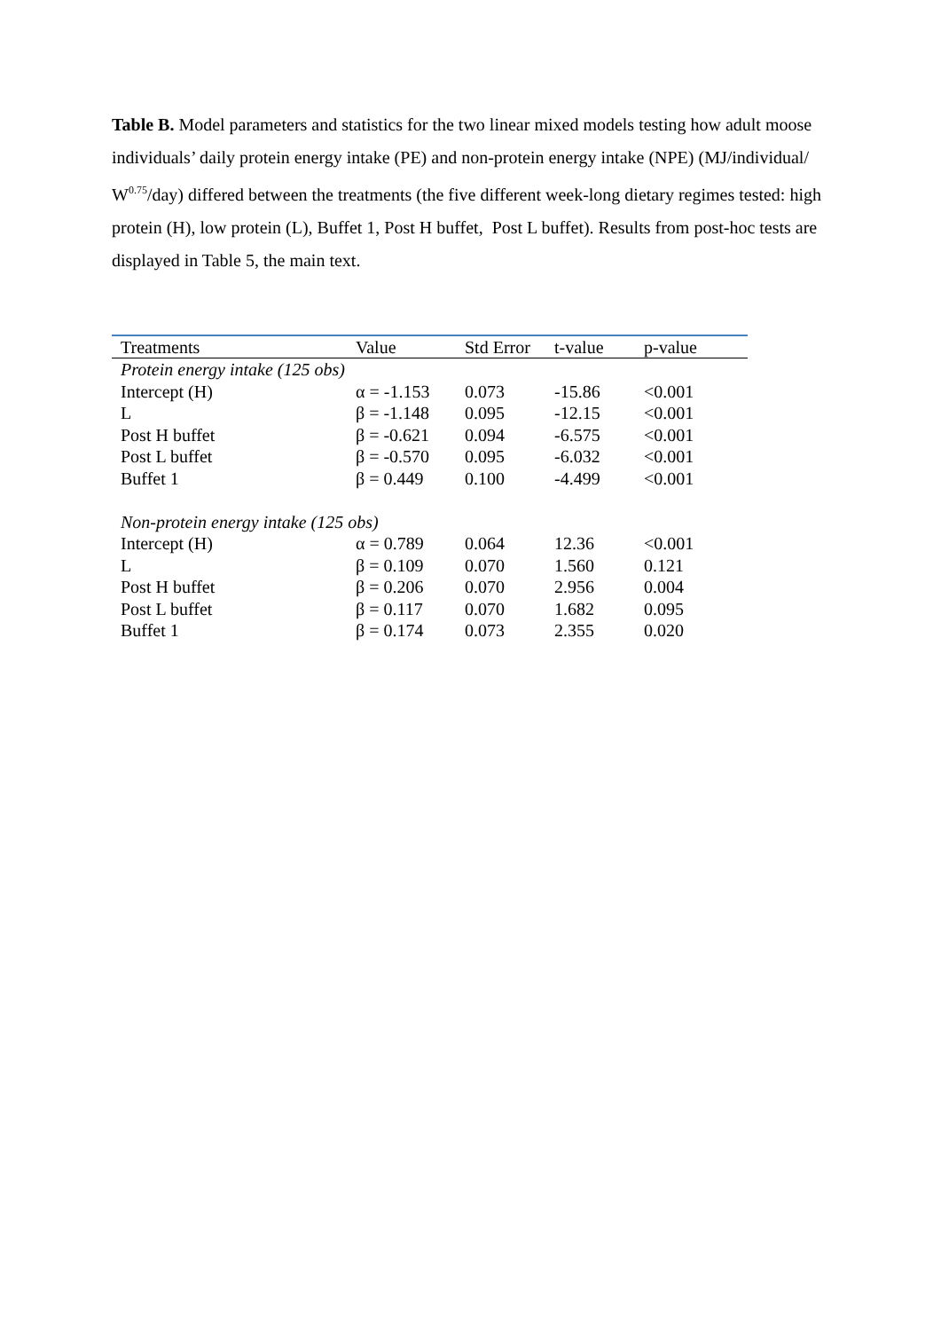Table B. Model parameters and statistics for the two linear mixed models testing how adult moose individuals’ daily protein energy intake (PE) and non-protein energy intake (NPE) (MJ/individual/ W<sup>0.75</sup>/day) differed between the treatments (the five different week-long dietary regimes tested: high protein (H), low protein (L), Buffet 1, Post H buffet, Post L buffet). Results from post-hoc tests are displayed in Table 5, the main text.
| Treatments | Value | Std Error | t-value | p-value |
| --- | --- | --- | --- | --- |
| Protein energy intake (125 obs) | | | | |
| Intercept (H) | α = -1.153 | 0.073 | -15.86 | <0.001 |
| L | β = -1.148 | 0.095 | -12.15 | <0.001 |
| Post H buffet | β = -0.621 | 0.094 | -6.575 | <0.001 |
| Post L buffet | β = -0.570 | 0.095 | -6.032 | <0.001 |
| Buffet 1 | β = 0.449 | 0.100 | -4.499 | <0.001 |
| Non-protein energy intake (125 obs) | | | | |
| Intercept (H) | α = 0.789 | 0.064 | 12.36 | <0.001 |
| L | β = 0.109 | 0.070 | 1.560 | 0.121 |
| Post H buffet | β = 0.206 | 0.070 | 2.956 | 0.004 |
| Post L buffet | β = 0.117 | 0.070 | 1.682 | 0.095 |
| Buffet 1 | β = 0.174 | 0.073 | 2.355 | 0.020 |